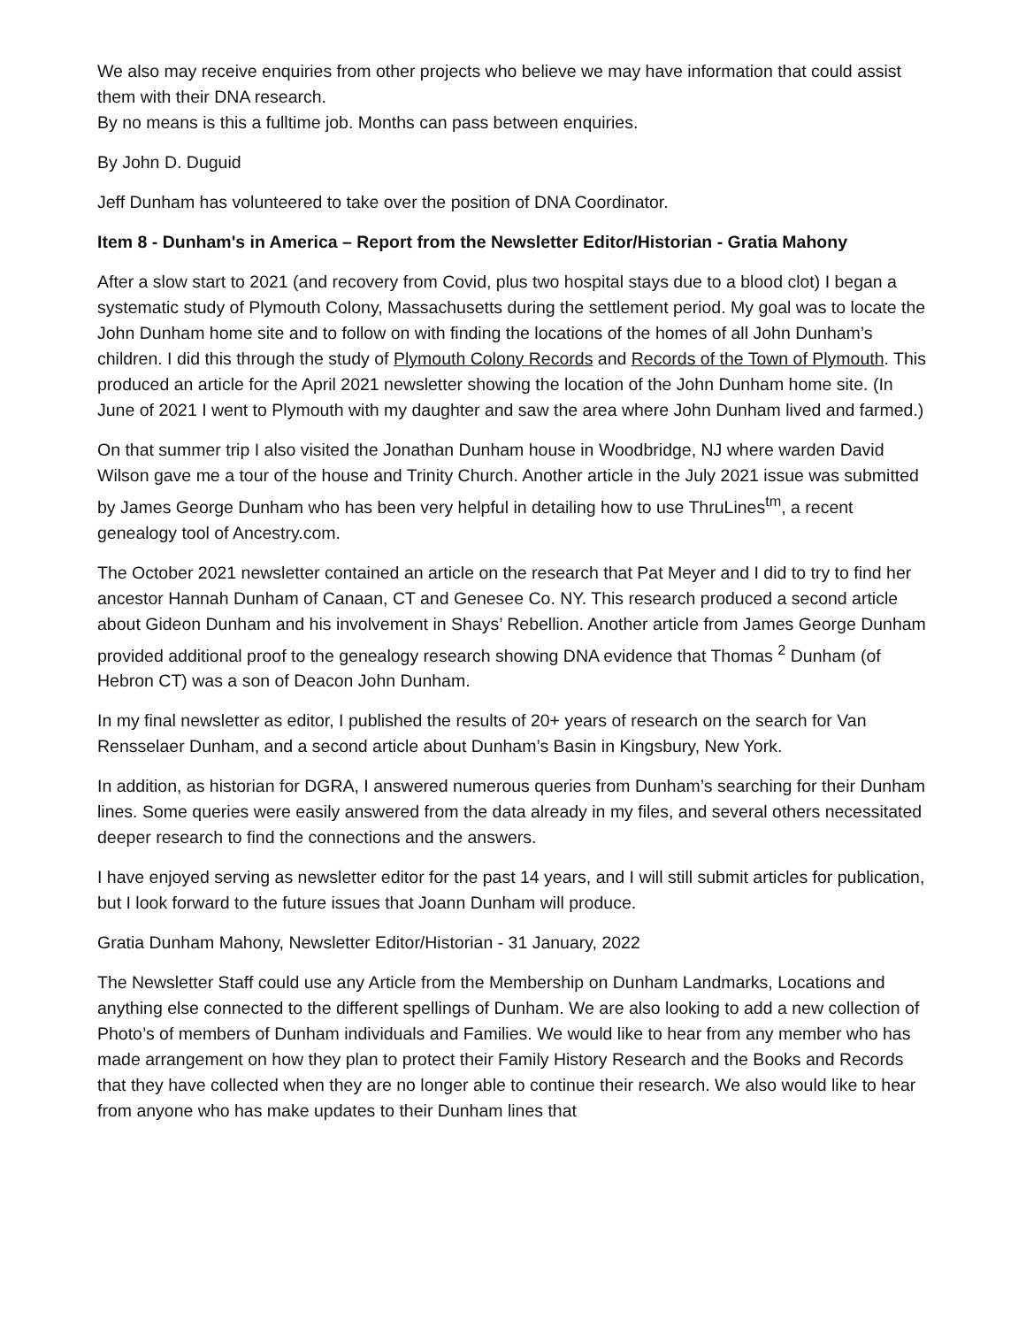We also may receive enquiries from other projects who believe we may have information that could assist them with their DNA research.
By no means is this a fulltime job. Months can pass between enquiries.
By John D. Duguid
Jeff Dunham has volunteered to take over the position of DNA Coordinator.
Item 8 - Dunham's in America – Report from the Newsletter Editor/Historian - Gratia Mahony
After a slow start to 2021 (and recovery from Covid, plus two hospital stays due to a blood clot) I began a systematic study of Plymouth Colony, Massachusetts during the settlement period. My goal was to locate the John Dunham home site and to follow on with finding the locations of the homes of all John Dunham’s children. I did this through the study of Plymouth Colony Records and Records of the Town of Plymouth. This produced an article for the April 2021 newsletter showing the location of the John Dunham home site. (In June of 2021 I went to Plymouth with my daughter and saw the area where John Dunham lived and farmed.)
On that summer trip I also visited the Jonathan Dunham house in Woodbridge, NJ where warden David Wilson gave me a tour of the house and Trinity Church. Another article in the July 2021 issue was submitted by James George Dunham who has been very helpful in detailing how to use ThruLines<sup>tm</sup>, a recent genealogy tool of Ancestry.com.
The October 2021 newsletter contained an article on the research that Pat Meyer and I did to try to find her ancestor Hannah Dunham of Canaan, CT and Genesee Co. NY. This research produced a second article about Gideon Dunham and his involvement in Shays’ Rebellion. Another article from James George Dunham provided additional proof to the genealogy research showing DNA evidence that Thomas <sup>2</sup> Dunham (of Hebron CT) was a son of Deacon John Dunham.
In my final newsletter as editor, I published the results of 20+ years of research on the search for Van Rensselaer Dunham, and a second article about Dunham’s Basin in Kingsbury, New York.
In addition, as historian for DGRA, I answered numerous queries from Dunham’s searching for their Dunham lines. Some queries were easily answered from the data already in my files, and several others necessitated deeper research to find the connections and the answers.
I have enjoyed serving as newsletter editor for the past 14 years, and I will still submit articles for publication, but I look forward to the future issues that Joann Dunham will produce.
Gratia Dunham Mahony, Newsletter Editor/Historian - 31 January, 2022
The Newsletter Staff could use any Article from the Membership on Dunham Landmarks, Locations and anything else connected to the different spellings of Dunham. We are also looking to add a new collection of Photo’s of members of Dunham individuals and Families. We would like to hear from any member who has made arrangement on how they plan to protect their Family History Research and the Books and Records that they have collected when they are no longer able to continue their research. We also would like to hear from anyone who has make updates to their Dunham lines that